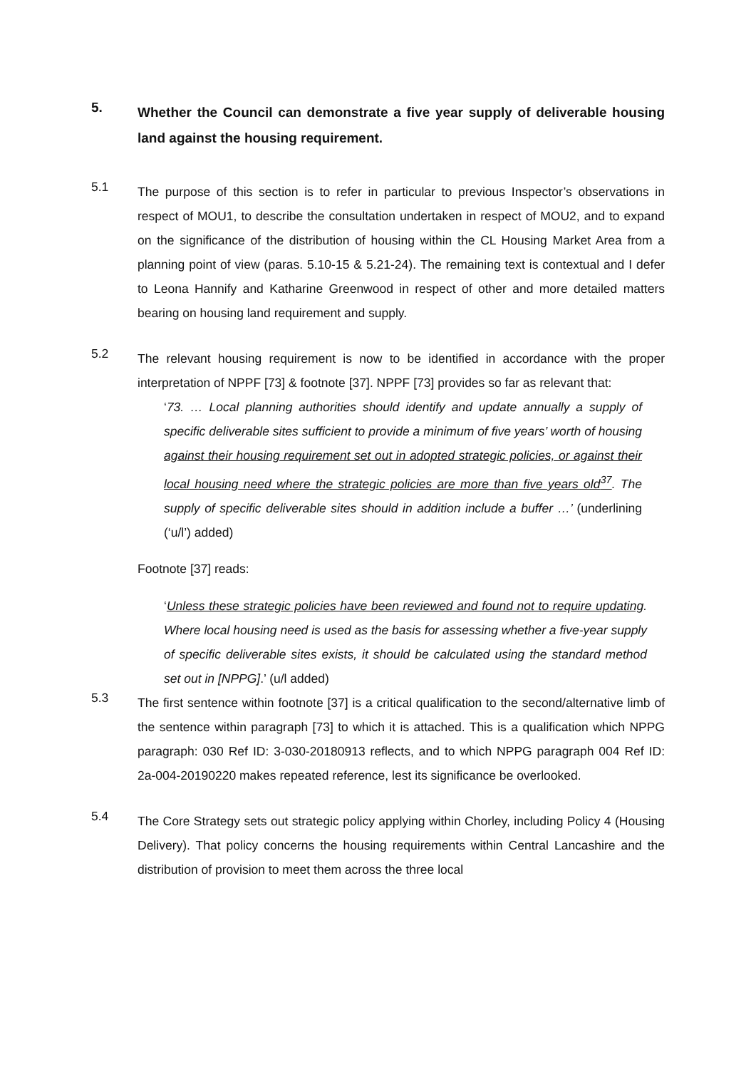5.
Whether the Council can demonstrate a five year supply of deliverable housing land against the housing requirement.
5.1
The purpose of this section is to refer in particular to previous Inspector’s observations in respect of MOU1, to describe the consultation undertaken in respect of MOU2, and to expand on the significance of the distribution of housing within the CL Housing Market Area from a planning point of view (paras. 5.10-15 & 5.21-24). The remaining text is contextual and I defer to Leona Hannify and Katharine Greenwood in respect of other and more detailed matters bearing on housing land requirement and supply.
5.2
The relevant housing requirement is now to be identified in accordance with the proper interpretation of NPPF [73] & footnote [37]. NPPF [73] provides so far as relevant that:
‘73. … Local planning authorities should identify and update annually a supply of specific deliverable sites sufficient to provide a minimum of five years’ worth of housing against their housing requirement set out in adopted strategic policies, or against their local housing need where the strategic policies are more than five years old<sup>37</sup>. The supply of specific deliverable sites should in addition include a buffer …’ (underlining (‘u/l’) added)
Footnote [37] reads:
‘Unless these strategic policies have been reviewed and found not to require updating. Where local housing need is used as the basis for assessing whether a five-year supply of specific deliverable sites exists, it should be calculated using the standard method set out in [NPPG].’ (u/l added)
5.3
The first sentence within footnote [37] is a critical qualification to the second/alternative limb of the sentence within paragraph [73] to which it is attached. This is a qualification which NPPG paragraph: 030 Ref ID: 3-030-20180913 reflects, and to which NPPG paragraph 004 Ref ID: 2a-004-20190220 makes repeated reference, lest its significance be overlooked.
5.4
The Core Strategy sets out strategic policy applying within Chorley, including Policy 4 (Housing Delivery). That policy concerns the housing requirements within Central Lancashire and the distribution of provision to meet them across the three local